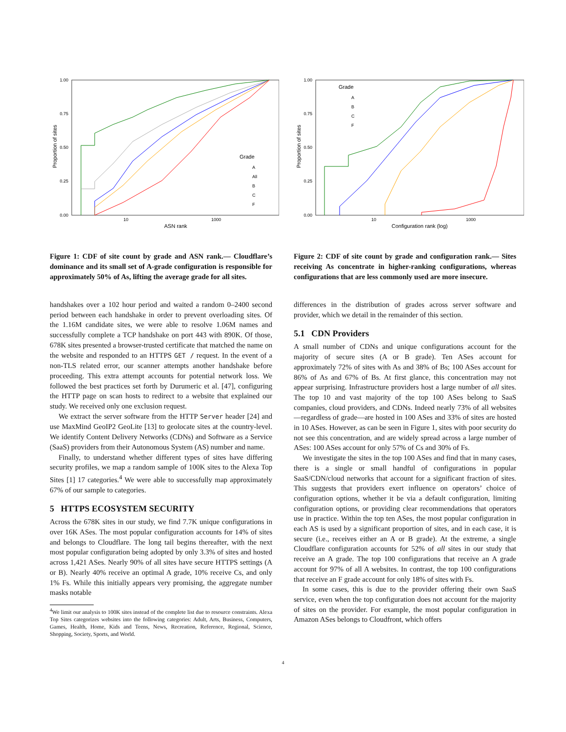1.00
0.75
0.50
0.25
0.00
Proportion of sites
10
1000
ASN rank
Grade
A
All
B
C
F
Figure 1: CDF of site count by grade and ASN rank.— Cloudflare’s dominance and its small set of A-grade configuration is responsible for approximately 50% of As, lifting the average grade for all sites.
handshakes over a 102 hour period and waited a random 0–2400 second period between each handshake in order to prevent overloading sites. Of the 1.16M candidate sites, we were able to resolve 1.06M names and successfully complete a TCP handshake on port 443 with 890K. Of those, 678K sites presented a browser-trusted certificate that matched the name on the website and responded to an HTTPS GET / request. In the event of a non-TLS related error, our scanner attempts another handshake before proceeding. This extra attempt accounts for potential network loss. We followed the best practices set forth by Durumeric et al. [47], configuring the HTTP page on scan hosts to redirect to a website that explained our study. We received only one exclusion request.
We extract the server software from the HTTP Server header [24] and use MaxMind GeoIP2 GeoLite [13] to geolocate sites at the country-level. We identify Content Delivery Networks (CDNs) and Software as a Service (SaaS) providers from their Autonomous System (AS) number and name.
Finally, to understand whether different types of sites have differing security profiles, we map a random sample of 100K sites to the Alexa Top Sites [1] 17 categories.<sup>4</sup> We were able to successfully map approximately 67% of our sample to categories.
5 HTTPS ECOSYSTEM SECURITY
Across the 678K sites in our study, we find 7.7K unique configurations in over 16K ASes. The most popular configuration accounts for 14% of sites and belongs to Cloudflare. The long tail begins thereafter, with the next most popular configuration being adopted by only 3.3% of sites and hosted across 1,421 ASes. Nearly 90% of all sites have secure HTTPS settings (A or B). Nearly 40% receive an optimal A grade, 10% receive Cs, and only 1% Fs. While this initially appears very promising, the aggregate number masks notable
<sup>4</sup> We limit our analysis to 100K sites instead of the complete list due to resource constraints. Alexa Top Sites categorizes websites into the following categories: Adult, Arts, Business, Computers, Games, Health, Home, Kids and Teens, News, Recreation, Reference, Regional, Science, Shopping, Society, Sports, and World.
1.00
0.75
0.50
0.25
0.00
Proportion of sites
10
1000
Configuration rank (log)
Grade
A
B
C
F
Figure 2: CDF of site count by grade and configuration rank.— Sites receiving As concentrate in higher-ranking configurations, whereas configurations that are less commonly used are more insecure.
differences in the distribution of grades across server software and provider, which we detail in the remainder of this section.
5.1 CDN Providers
A small number of CDNs and unique configurations account for the majority of secure sites (A or B grade). Ten ASes account for approximately 72% of sites with As and 38% of Bs; 100 ASes account for 86% of As and 67% of Bs. At first glance, this concentration may not appear surprising. Infrastructure providers host a large number of all sites. The top 10 and vast majority of the top 100 ASes belong to SaaS companies, cloud providers, and CDNs. Indeed nearly 73% of all websites—regardless of grade—are hosted in 100 ASes and 33% of sites are hosted in 10 ASes. However, as can be seen in Figure 1, sites with poor security do not see this concentration, and are widely spread across a large number of ASes: 100 ASes account for only 57% of Cs and 30% of Fs.
We investigate the sites in the top 100 ASes and find that in many cases, there is a single or small handful of configurations in popular SaaS/CDN/cloud networks that account for a significant fraction of sites. This suggests that providers exert influence on operators’ choice of configuration options, whether it be via a default configuration, limiting configuration options, or providing clear recommendations that operators use in practice. Within the top ten ASes, the most popular configuration in each AS is used by a significant proportion of sites, and in each case, it is secure (i.e., receives either an A or B grade). At the extreme, a single Cloudflare configuration accounts for 52% of all sites in our study that receive an A grade. The top 100 configurations that receive an A grade account for 97% of all A websites. In contrast, the top 100 configurations that receive an F grade account for only 18% of sites with Fs.
In some cases, this is due to the provider offering their own SaaS service, even when the top configuration does not account for the majority of sites on the provider. For example, the most popular configuration in Amazon ASes belongs to Cloudfront, which offers
4